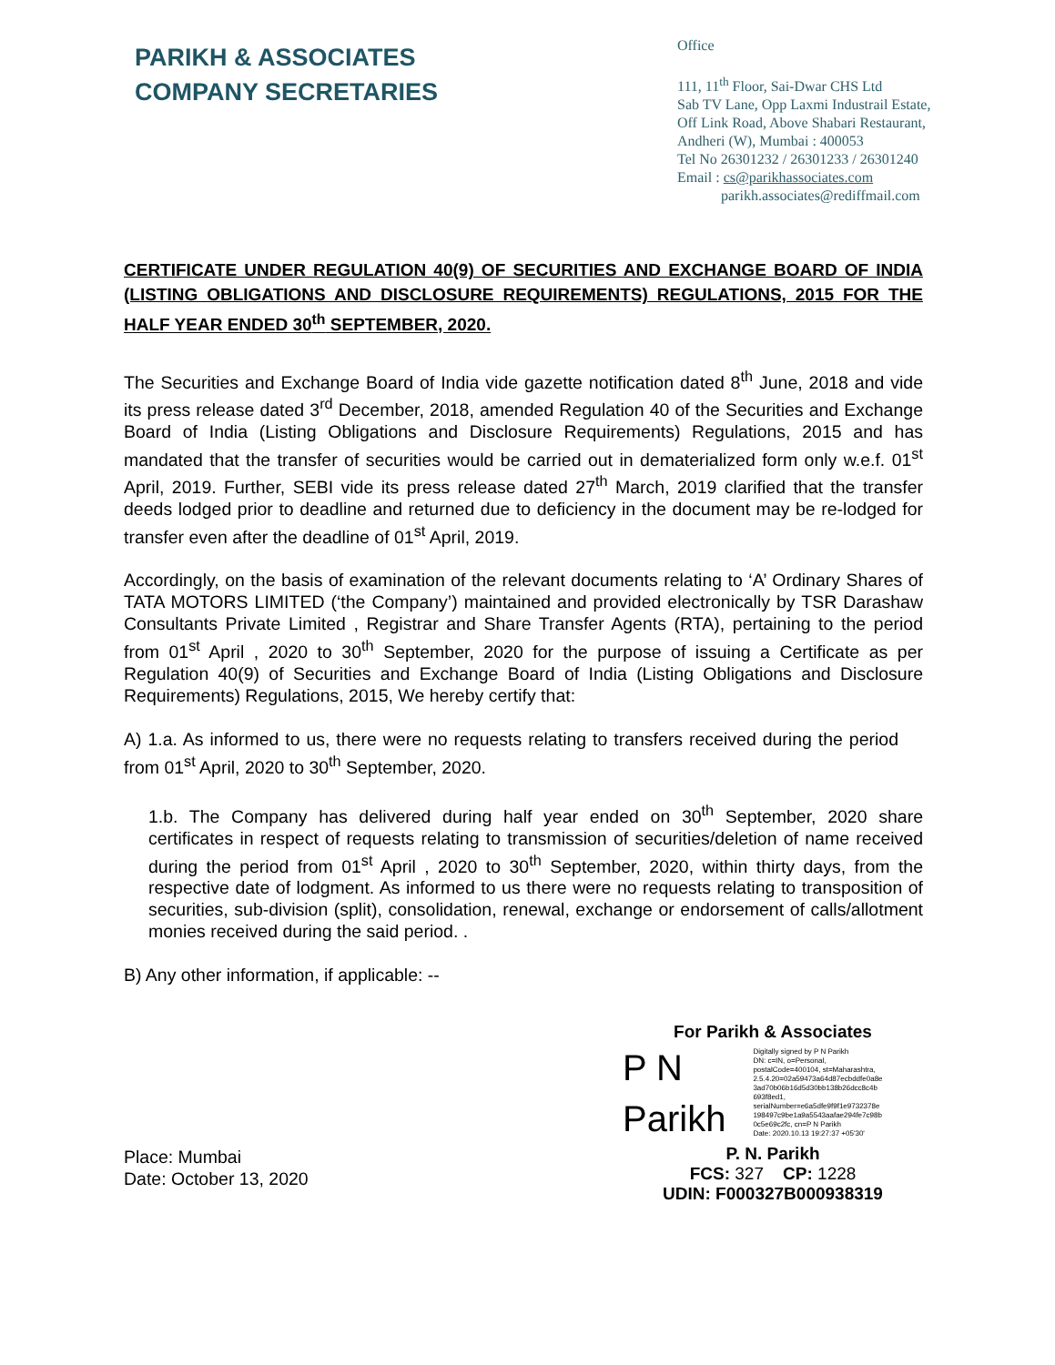PARIKH & ASSOCIATES
COMPANY SECRETARIES
Office
111, 11<sup>th</sup> Floor, Sai-Dwar CHS Ltd
Sab TV Lane, Opp Laxmi Industrail Estate,
Off Link Road, Above Shabari Restaurant,
Andheri (W), Mumbai : 400053
Tel No 26301232 / 26301233 / 26301240
Email : cs@parikhassociates.com
parikh.associates@rediffmail.com
CERTIFICATE UNDER REGULATION 40(9) OF SECURITIES AND EXCHANGE BOARD OF INDIA (LISTING OBLIGATIONS AND DISCLOSURE REQUIREMENTS) REGULATIONS, 2015 FOR THE HALF YEAR ENDED 30<sup>th</sup> SEPTEMBER, 2020.
The Securities and Exchange Board of India vide gazette notification dated 8<sup>th</sup> June, 2018 and vide its press release dated 3<sup>rd</sup> December, 2018, amended Regulation 40 of the Securities and Exchange Board of India (Listing Obligations and Disclosure Requirements) Regulations, 2015 and has mandated that the transfer of securities would be carried out in dematerialized form only w.e.f. 01<sup>st</sup> April, 2019. Further, SEBI vide its press release dated 27<sup>th</sup> March, 2019 clarified that the transfer deeds lodged prior to deadline and returned due to deficiency in the document may be re-lodged for transfer even after the deadline of 01<sup>st</sup> April, 2019.
Accordingly, on the basis of examination of the relevant documents relating to ‘A’ Ordinary Shares of TATA MOTORS LIMITED (‘the Company’) maintained and provided electronically by TSR Darashaw Consultants Private Limited , Registrar and Share Transfer Agents (RTA), pertaining to the period from 01<sup>st</sup> April , 2020 to 30<sup>th</sup> September, 2020 for the purpose of issuing a Certificate as per Regulation 40(9) of Securities and Exchange Board of India (Listing Obligations and Disclosure Requirements) Regulations, 2015, We hereby certify that:
A) 1.a. As informed to us, there were no requests relating to transfers received during the period from 01<sup>st</sup> April, 2020 to 30<sup>th</sup> September, 2020.
1.b. The Company has delivered during half year ended on 30<sup>th</sup> September, 2020 share certificates in respect of requests relating to transmission of securities/deletion of name received during the period from 01<sup>st</sup> April , 2020 to 30<sup>th</sup> September, 2020, within thirty days, from the respective date of lodgment. As informed to us there were no requests relating to transposition of securities, sub-division (split), consolidation, renewal, exchange or endorsement of calls/allotment monies received during the said period. .
B) Any other information, if applicable: --
Place: Mumbai
Date: October 13, 2020
For Parikh & Associates
P N
Parikh
Digitally signed by P N Parikh
DN: c=IN, o=Personal,
postalCode=400104, st=Maharashtra,
2.5.4.20=02a59473a64d87ecbddfe0a8e
3ad70b06b16d5d30bb138b26dcc8c4b
693f8ed1,
serialNumber=e6a5dfe9f9f1e9732378e
198497c9be1a9a5543aafae294fe7c98b
0c5e69c2fc, cn=P N Parikh
Date: 2020.10.13 19:27:37 +05'30'
P. N. Parikh
FCS: 327 CP: 1228
UDIN: F000327B000938319